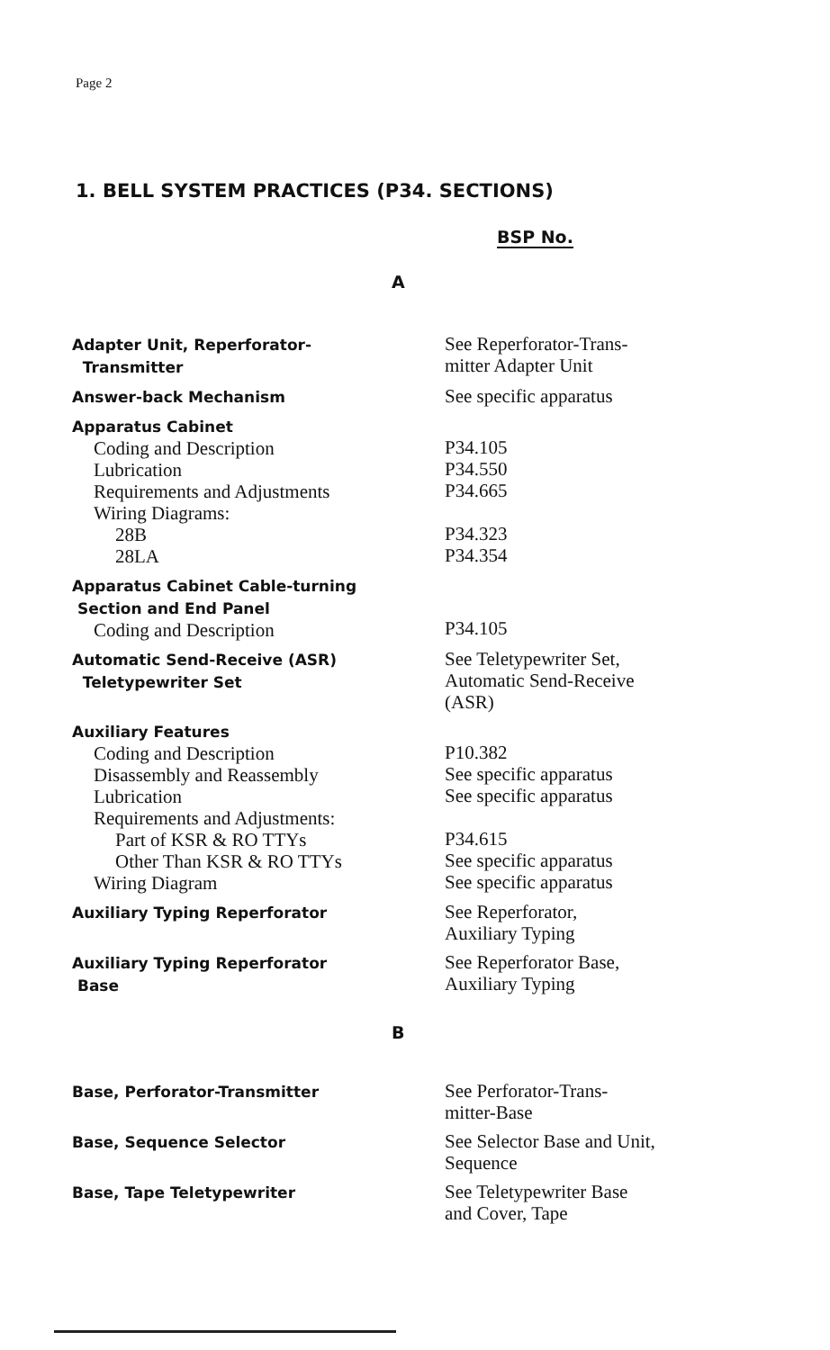Page 2
1. BELL SYSTEM PRACTICES (P34. SECTIONS)
BSP No.
A
| Adapter Unit, Reperforator- Transmitter | See Reperforator-Trans- mitter Adapter Unit |
| Answer-back Mechanism | See specific apparatus |
| Apparatus Cabinet Coding and Description Lubrication Requirements and Adjustments Wiring Diagrams: 28B 28LA | P34.105 P34.550 P34.665 P34.323 P34.354 |
| Apparatus Cabinet Cable-turning Section and End Panel Coding and Description | P34.105 |
| Automatic Send-Receive (ASR) Teletypewriter Set | See Teletypewriter Set, Automatic Send-Receive (ASR) |
| Auxiliary Features Coding and Description Disassembly and Reassembly Lubrication Requirements and Adjustments: Part of KSR & RO TTYs Other Than KSR & RO TTYs Wiring Diagram | P10.382 See specific apparatus See specific apparatus P34.615 See specific apparatus See specific apparatus |
| Auxiliary Typing Reperforator | See Reperforator, Auxiliary Typing |
| Auxiliary Typing Reperforator Base | See Reperforator Base, Auxiliary Typing |
B
| Base, Perforator-Transmitter | See Perforator-Trans- mitter-Base |
| Base, Sequence Selector | See Selector Base and Unit, Sequence |
| Base, Tape Teletypewriter | See Teletypewriter Base and Cover, Tape |